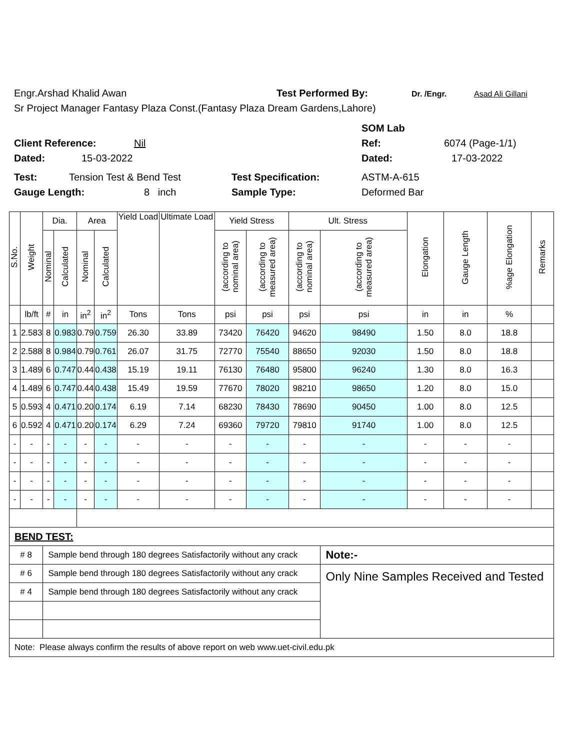Engr.Arshad Khalid Awan Test Performed By: Dr. /Engr. Asad Ali Gillani
Sr Project Manager Fantasy Plaza Const.(Fantasy Plaza Dream Gardens,Lahore)
SOM Lab
Client Reference: Nil Ref: 6074 (Page-1/1)
Dated: 15-03-2022 Dated: 17-03-2022
Test: Tension Test & Bend Test Test Specification: ASTM-A-615
Gauge Length: 8 inch Sample Type: Deformed Bar
| S.No. | Weight | Dia. | | Area | | Yield Load | Ultimate Load | Yield Stress | | Ult. Stress | | Elongation | Gauge Length | %age Elongation | Remarks |
| --- | --- | --- | --- | --- | --- | --- | --- | --- | --- | --- | --- | --- | --- | --- | --- |
| | | Nominal | Calculated | Nominal | Calculated | | | (according to nominal area) | (according to measured area) | (according to nominal area) | (according to measured area) | | | | |
| | lb/ft | # | in | in<sup>2</sup> | in<sup>2</sup> | Tons | Tons | psi | psi | psi | psi | in | in | % | |
| 1 | 2.583 | 8 | 0.983 | 0.79 | 0.759 | 26.30 | 33.89 | 73420 | 76420 | 94620 | 98490 | 1.50 | 8.0 | 18.8 | |
| 2 | 2.588 | 8 | 0.984 | 0.79 | 0.761 | 26.07 | 31.75 | 72770 | 75540 | 88650 | 92030 | 1.50 | 8.0 | 18.8 | |
| 3 | 1.489 | 6 | 0.747 | 0.44 | 0.438 | 15.19 | 19.11 | 76130 | 76480 | 95800 | 96240 | 1.30 | 8.0 | 16.3 | |
| 4 | 1.489 | 6 | 0.747 | 0.44 | 0.438 | 15.49 | 19.59 | 77670 | 78020 | 98210 | 98650 | 1.20 | 8.0 | 15.0 | |
| 5 | 0.593 | 4 | 0.471 | 0.20 | 0.174 | 6.19 | 7.14 | 68230 | 78430 | 78690 | 90450 | 1.00 | 8.0 | 12.5 | |
| 6 | 0.592 | 4 | 0.471 | 0.20 | 0.174 | 6.29 | 7.24 | 69360 | 79720 | 79810 | 91740 | 1.00 | 8.0 | 12.5 | |
| - | - | - | - | - | - | - | - | - | - | - | - | - | - | - | |
| - | - | - | - | - | - | - | - | - | - | - | - | - | - | - | |
| - | - | - | - | - | - | - | - | - | - | - | - | - | - | - | |
| - | - | - | - | - | - | - | - | - | - | - | - | - | - | - | |
| BEND TEST: | | | | | | | | | | | | | | | |
| # 8 | | Sample bend through 180 degrees Satisfactorily without any crack | | | | | | | | | Note:- | | | | |
| # 6 | | Sample bend through 180 degrees Satisfactorily without any crack | | | | | | | | | Only Nine Samples Received and Tested | | | | |
| # 4 | | Sample bend through 180 degrees Satisfactorily without any crack | | | | | | | | | | | | | |
| Note: Please always confirm the results of above report on web www.uet-civil.edu.pk | | | | | | | | | | | | | | | |